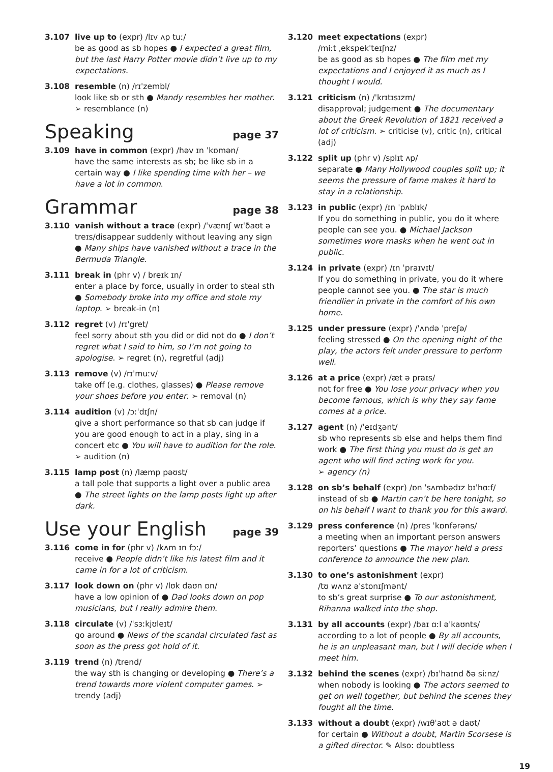3.107 live up to (expr) /lɪv ʌp tuː/
be as good as sb hopes ● I expected a great film, but the last Harry Potter movie didn’t live up to my expectations.
3.108 resemble (n) /rɪˈzembl/
look like sb or sth ● Mandy resembles her mother.
➢ resemblance (n)
Speaking page 37
3.109 have in common (expr) /həv ɪn ˈkɒmən/
have the same interests as sb; be like sb in a certain way ● I like spending time with her – we have a lot in common.
Grammar page 38
3.110 vanish without a trace (expr) /ˈvænɪʃ wɪˈðaʊt ə treɪs/disappear suddenly without leaving any sign ● Many ships have vanished without a trace in the Bermuda Triangle.
3.111 break in (phr v) / breɪk ɪn/
enter a place by force, usually in order to steal sth ● Somebody broke into my office and stole my laptop. ➢ break-in (n)
3.112 regret (v) /rɪˈgret/
feel sorry about sth you did or did not do ● I don’t regret what I said to him, so I’m not going to apologise. ➢ regret (n), regretful (adj)
3.113 remove (v) /rɪˈmuːv/
take off (e.g. clothes, glasses) ● Please remove your shoes before you enter. ➢ removal (n)
3.114 audition (v) /ɔːˈdɪʃn/
give a short performance so that sb can judge if you are good enough to act in a play, sing in a concert etc ● You will have to audition for the role. ➢ audition (n)
3.115 lamp post (n) /læmp pəʊst/
a tall pole that supports a light over a public area ● The street lights on the lamp posts light up after dark.
Use your English page 39
3.116 come in for (phr v) /kʌm ɪn fɔː/
receive ● People didn’t like his latest film and it came in for a lot of criticism.
3.117 look down on (phr v) /lʊk daʊn ɒn/
have a low opinion of ● Dad looks down on pop musicians, but I really admire them.
3.118 circulate (v) /ˈsɜːkjʊleɪt/
go around ● News of the scandal circulated fast as soon as the press got hold of it.
3.119 trend (n) /trend/
the way sth is changing or developing ● There’s a trend towards more violent computer games. ➢ trendy (adj)
3.120 meet expectations (expr)
/miːt ˌekspekˈteɪʃnz/
be as good as sb hopes ● The film met my expectations and I enjoyed it as much as I thought I would.
3.121 criticism (n) /ˈkrɪtɪsɪzm/
disapproval; judgement ● The documentary about the Greek Revolution of 1821 received a lot of criticism. ➢ criticise (v), critic (n), critical (adj)
3.122 split up (phr v) /splɪt ʌp/
separate ● Many Hollywood couples split up; it seems the pressure of fame makes it hard to stay in a relationship.
3.123 in public (expr) /ɪn ˈpʌblɪk/
If you do something in public, you do it where people can see you. ● Michael Jackson sometimes wore masks when he went out in public.
3.124 in private (expr) /ɪn ˈpraɪvɪt/
If you do something in private, you do it where people cannot see you. ● The star is much friendlier in private in the comfort of his own home.
3.125 under pressure (expr) /ˈʌndə ˈpreʃə/
feeling stressed ● On the opening night of the play, the actors felt under pressure to perform well.
3.126 at a price (expr) /æt ə praɪs/
not for free ● You lose your privacy when you become famous, which is why they say fame comes at a price.
3.127 agent (n) /ˈeɪdʒənt/
sb who represents sb else and helps them find work ● The first thing you must do is get an agent who will find acting work for you.
➢ agency (n)
3.128 on sb’s behalf (expr) /ɒn ˈsʌmbədɪz bɪˈhɑːf/
instead of sb ● Martin can’t be here tonight, so on his behalf I want to thank you for this award.
3.129 press conference (n) /pres ˈkɒnfərəns/
a meeting when an important person answers reporters’ questions ● The mayor held a press conference to announce the new plan.
3.130 to one’s astonishment (expr)
/tʊ wʌnz əˈstɒnɪʃmənt/
to sb’s great surprise ● To our astonishment, Rihanna walked into the shop.
3.131 by all accounts (expr) /baɪ ɑːl əˈkaʊnts/
according to a lot of people ● By all accounts, he is an unpleasant man, but I will decide when I meet him.
3.132 behind the scenes (expr) /bɪˈhaɪnd ðə siːnz/
when nobody is looking ● The actors seemed to get on well together, but behind the scenes they fought all the time.
3.133 without a doubt (expr) /wɪθˈaʊt ə daʊt/
for certain ● Without a doubt, Martin Scorsese is a gifted director. ✎ Also: doubtless
19